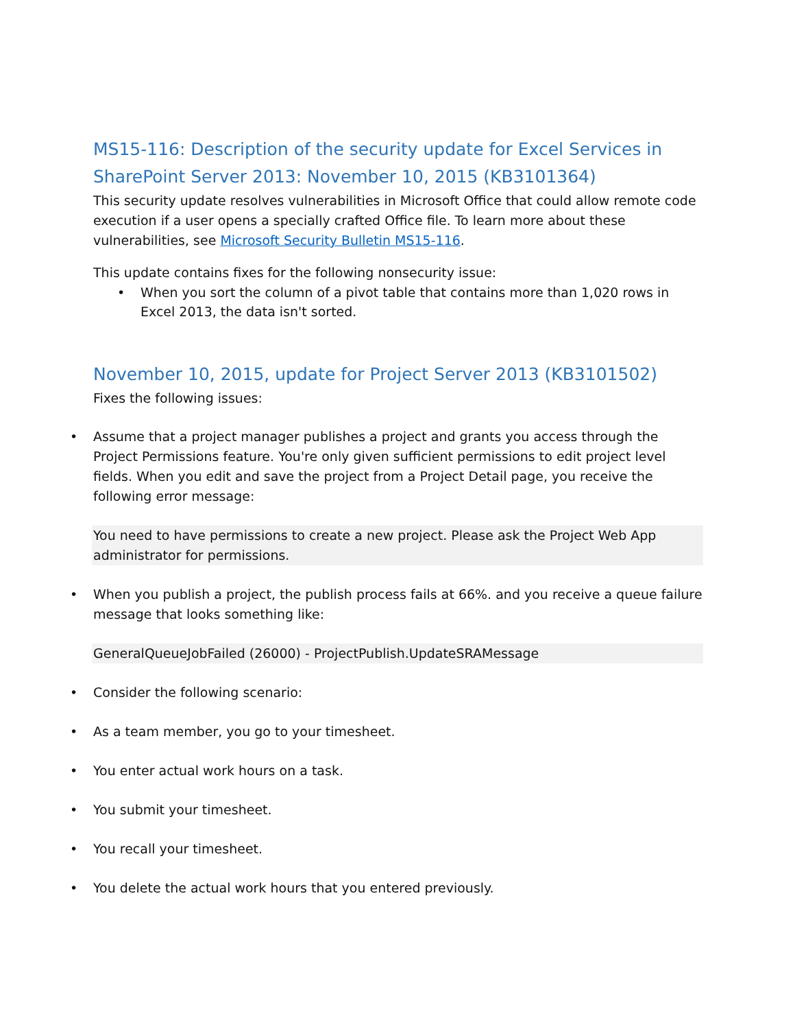MS15-116: Description of the security update for Excel Services in SharePoint Server 2013: November 10, 2015 (KB3101364)
This security update resolves vulnerabilities in Microsoft Office that could allow remote code execution if a user opens a specially crafted Office file. To learn more about these vulnerabilities, see Microsoft Security Bulletin MS15-116.
This update contains fixes for the following nonsecurity issue:
• When you sort the column of a pivot table that contains more than 1,020 rows in Excel 2013, the data isn't sorted.
November 10, 2015, update for Project Server 2013 (KB3101502)
Fixes the following issues:
• Assume that a project manager publishes a project and grants you access through the Project Permissions feature. You're only given sufficient permissions to edit project level fields. When you edit and save the project from a Project Detail page, you receive the following error message:
You need to have permissions to create a new project. Please ask the Project Web App administrator for permissions.
• When you publish a project, the publish process fails at 66%. and you receive a queue failure message that looks something like:
GeneralQueueJobFailed (26000) - ProjectPublish.UpdateSRAMessage
• Consider the following scenario:
• As a team member, you go to your timesheet.
• You enter actual work hours on a task.
• You submit your timesheet.
• You recall your timesheet.
• You delete the actual work hours that you entered previously.